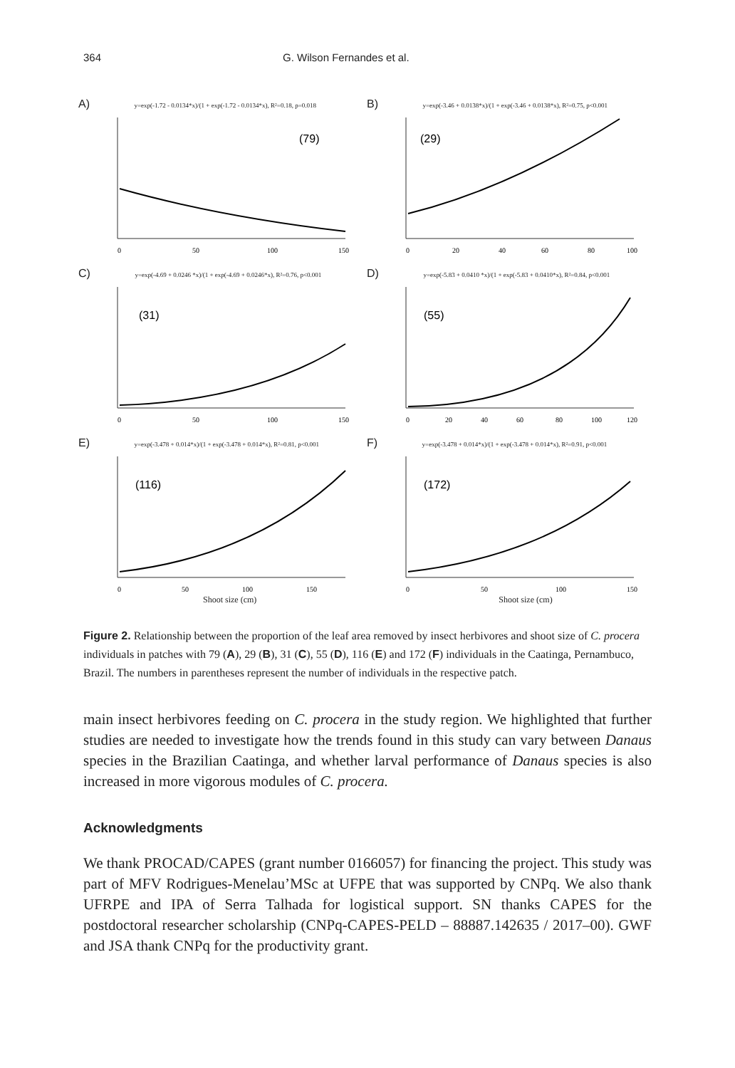364 G. Wilson Fernandes et al.
A) y=exp(-1.72 - 0.0134*x)/(1 + exp(-1.72 - 0.0134*x), R²=0.18, p=0.018
(79)
0
50
100
150
B) y=exp(-3.46 + 0.0138*x)/(1 + exp(-3.46 + 0.0138*x), R²=0.75, p<0.001
(29)
0
20
40
60
80
100
C) y=exp(-4.69 + 0.0246 *x)/(1 + exp(-4.69 + 0.0246*x), R²=0.76, p<0.001
(31)
0
50
100
150
D) y=exp(-5.83 + 0.0410 *x)/(1 + exp(-5.83 + 0.0410*x), R²=0.84, p<0.001
(55)
0
20
40
60
80
100
120
E) y=exp(-3.478 + 0.014*x)/(1 + exp(-3.478 + 0.014*x), R²=0.81, p<0.001
(116)
0
50
100
150
F) y=exp(-3.478 + 0.014*x)/(1 + exp(-3.478 + 0.014*x), R²=0.91, p<0.001
(172)
0
50
100
150
Shoot size (cm) Shoot size (cm)
Figure 2. Relationship between the proportion of the leaf area removed by insect herbivores and shoot size of C. procera individuals in patches with 79 (A), 29 (B), 31 (C), 55 (D), 116 (E) and 172 (F) individuals in the Caatinga, Pernambuco, Brazil. The numbers in parentheses represent the number of individuals in the respective patch.
main insect herbivores feeding on C. procera in the study region. We highlighted that further studies are needed to investigate how the trends found in this study can vary between Danaus species in the Brazilian Caatinga, and whether larval performance of Danaus species is also increased in more vigorous modules of C. procera.
Acknowledgments
We thank PROCAD/CAPES (grant number 0166057) for financing the project. This study was part of MFV Rodrigues-Menelau’MSc at UFPE that was supported by CNPq. We also thank UFRPE and IPA of Serra Talhada for logistical support. SN thanks CAPES for the postdoctoral researcher scholarship (CNPq-CAPES-PELD – 88887.142635 / 2017–00). GWF and JSA thank CNPq for the productivity grant.